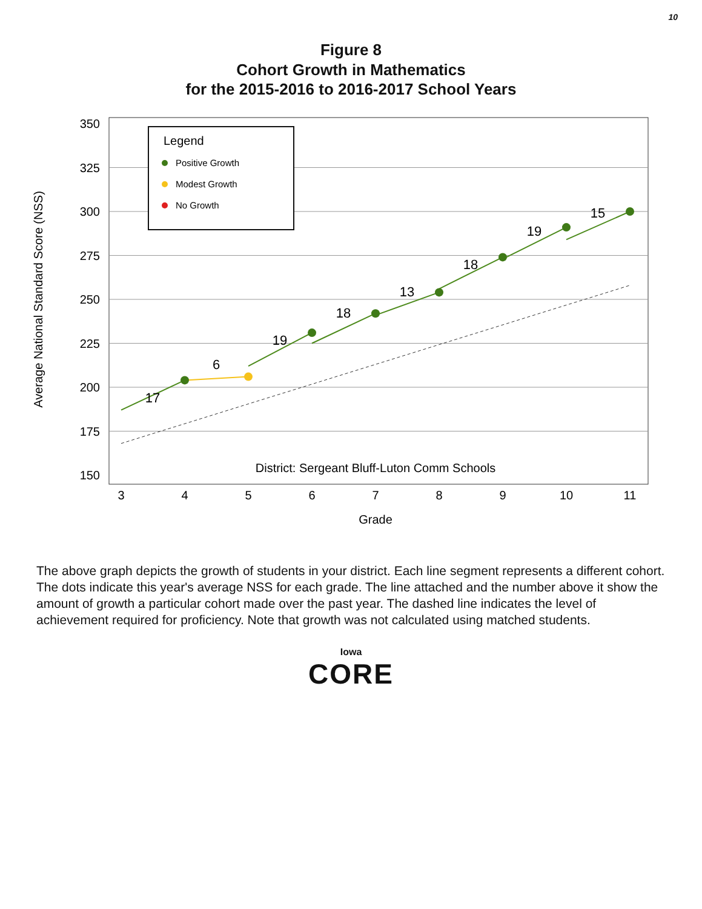10
Figure 8
Cohort Growth in Mathematics
for the 2015-2016 to 2016-2017 School Years
150
175
200
225
250
275
300
325
350
Average National Standard Score (NSS)
3
4
5
6
7
8
9
10
11
Grade
17
6
19
18
13
18
19
15
District: Sergeant Bluff-Luton Comm Schools
Legend
Positive Growth
Modest Growth
No Growth
The above graph depicts the growth of students in your district. Each line segment represents a different cohort. The dots indicate this year's average NSS for each grade. The line attached and the number above it show the amount of growth a particular cohort made over the past year. The dashed line indicates the level of achievement required for proficiency. Note that growth was not calculated using matched students.
Iowa
CORE